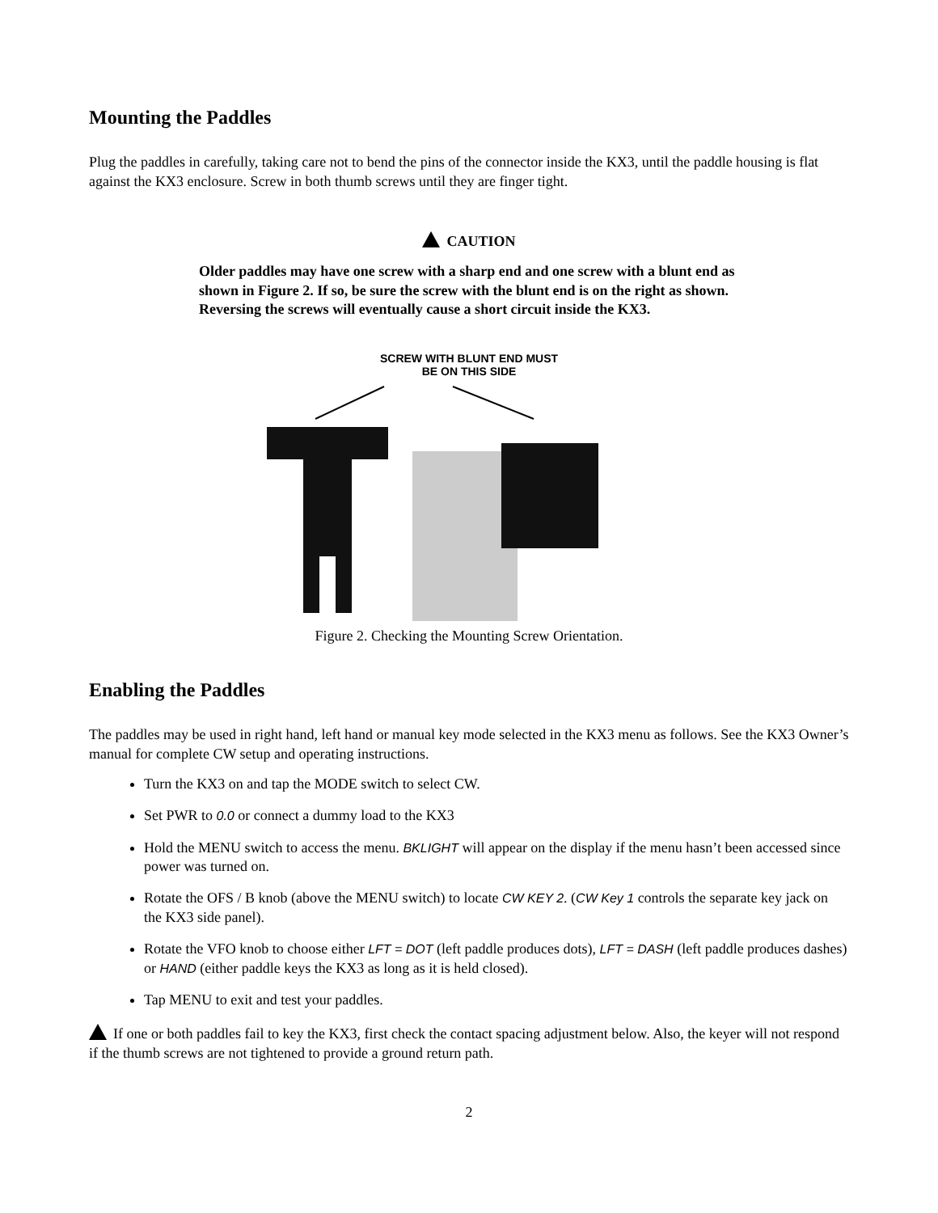Mounting the Paddles
Plug the paddles in carefully, taking care not to bend the pins of the connector inside the KX3, until the paddle housing is flat against the KX3 enclosure. Screw in both thumb screws until they are finger tight.
CAUTION
Older paddles may have one screw with a sharp end and one screw with a blunt end as shown in Figure 2. If so, be sure the screw with the blunt end is on the right as shown. Reversing the screws will eventually cause a short circuit inside the KX3.
SCREW WITH BLUNT END MUST
BE ON THIS SIDE
Figure 2. Checking the Mounting Screw Orientation.
Enabling the Paddles
The paddles may be used in right hand, left hand or manual key mode selected in the KX3 menu as follows. See the KX3 Owner’s manual for complete CW setup and operating instructions.
Turn the KX3 on and tap the MODE switch to select CW.
Set PWR to 0.0 or connect a dummy load to the KX3
Hold the MENU switch to access the menu. BKLIGHT will appear on the display if the menu hasn’t been accessed since power was turned on.
Rotate the OFS / B knob (above the MENU switch) to locate CW KEY 2. (CW Key 1 controls the separate key jack on the KX3 side panel).
Rotate the VFO knob to choose either LFT = DOT (left paddle produces dots), LFT = DASH (left paddle produces dashes) or HAND (either paddle keys the KX3 as long as it is held closed).
Tap MENU to exit and test your paddles.
If one or both paddles fail to key the KX3, first check the contact spacing adjustment below. Also, the keyer will not respond if the thumb screws are not tightened to provide a ground return path.
2